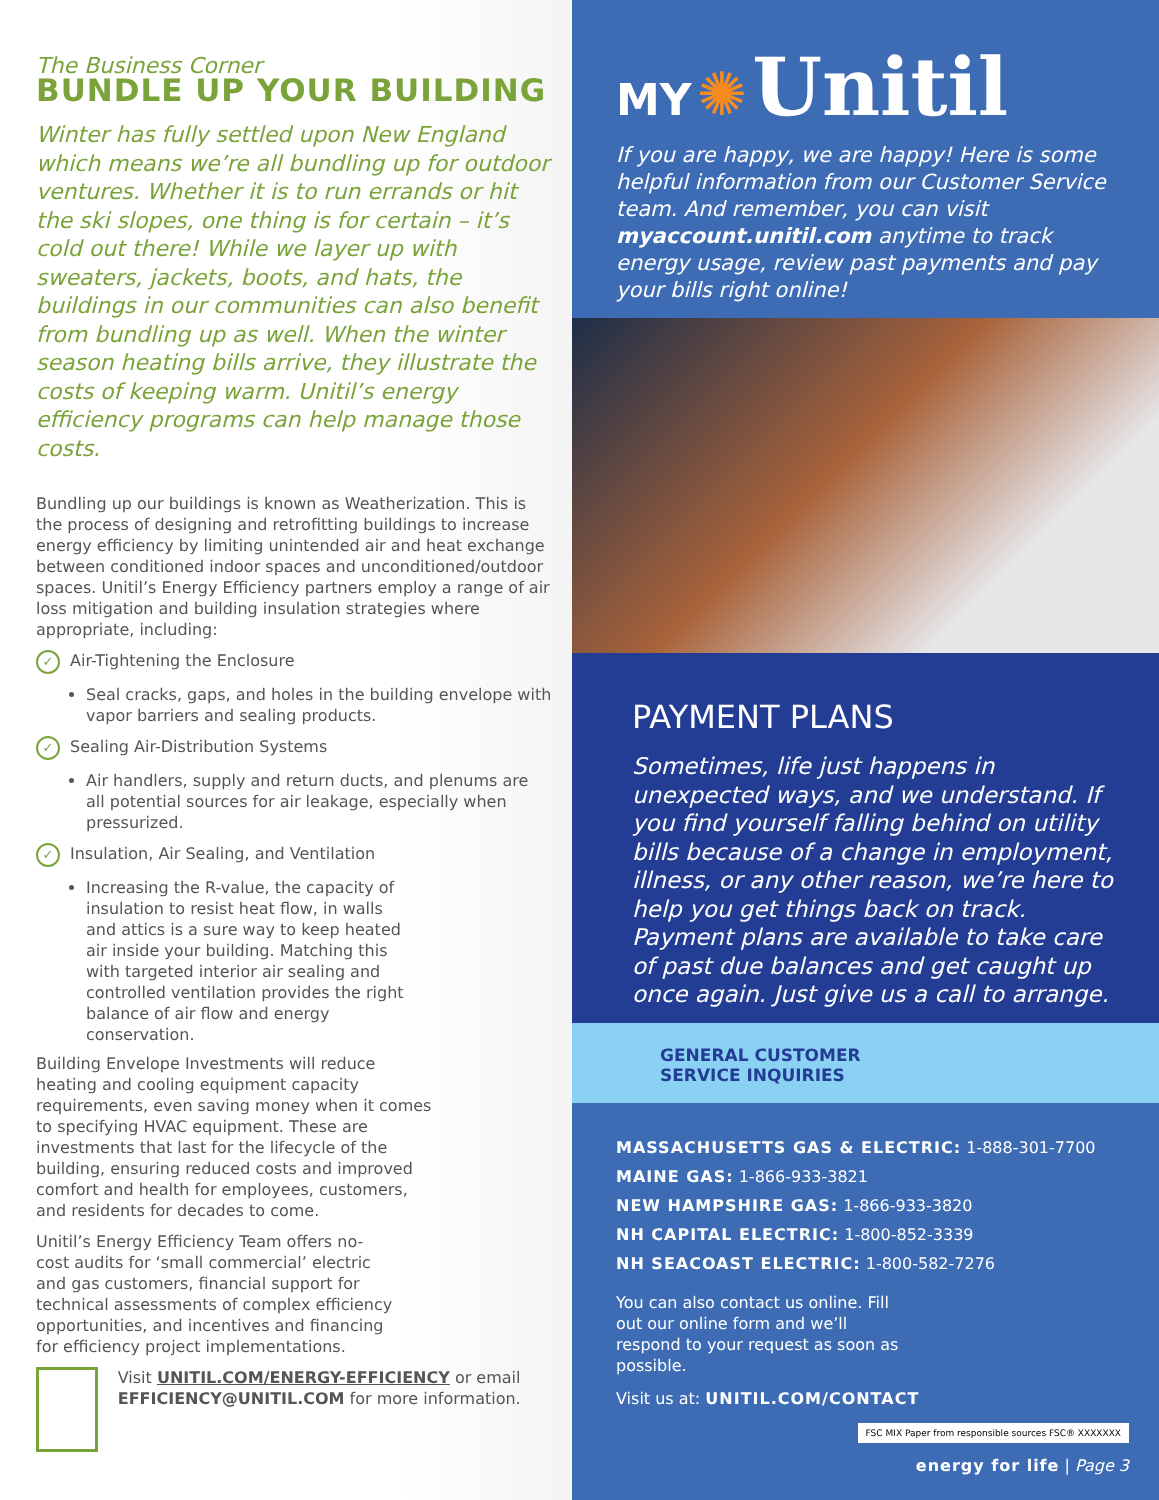The Business Corner
BUNDLE UP YOUR BUILDING
Winter has fully settled upon New England which means we’re all bundling up for outdoor ventures. Whether it is to run errands or hit the ski slopes, one thing is for certain – it’s cold out there! While we layer up with sweaters, jackets, boots, and hats, the buildings in our communities can also benefit from bundling up as well. When the winter season heating bills arrive, they illustrate the costs of keeping warm. Unitil’s energy efficiency programs can help manage those costs.
Bundling up our buildings is known as Weatherization. This is the process of designing and retrofitting buildings to increase energy efficiency by limiting unintended air and heat exchange between conditioned indoor spaces and unconditioned/outdoor spaces. Unitil’s Energy Efficiency partners employ a range of air loss mitigation and building insulation strategies where appropriate, including:
✓ Air-Tightening the Enclosure
Seal cracks, gaps, and holes in the building envelope with vapor barriers and sealing products.
✓ Sealing Air-Distribution Systems
Air handlers, supply and return ducts, and plenums are all potential sources for air leakage, especially when pressurized.
✓ Insulation, Air Sealing, and Ventilation
Increasing the R-value, the capacity of insulation to resist heat flow, in walls and attics is a sure way to keep heated air inside your building. Matching this with targeted interior air sealing and controlled ventilation provides the right balance of air flow and energy conservation.
Building Envelope Investments will reduce heating and cooling equipment capacity requirements, even saving money when it comes to specifying HVAC equipment. These are investments that last for the lifecycle of the building, ensuring reduced costs and improved comfort and health for employees, customers, and residents for decades to come.
Unitil’s Energy Efficiency Team offers no-cost audits for ‘small commercial’ electric and gas customers, financial support for technical assessments of complex efficiency opportunities, and incentives and financing for efficiency project implementations.
Visit UNITIL.COM/ENERGY-EFFICIENCY or email EFFICIENCY@UNITIL.COM for more information.
MY ✺ Unitil
If you are happy, we are happy! Here is some helpful information from our Customer Service team. And remember, you can visit myaccount.unitil.com anytime to track energy usage, review past payments and pay your bills right online!
PAYMENT PLANS
Sometimes, life just happens in unexpected ways, and we understand. If you find yourself falling behind on utility bills because of a change in employment, illness, or any other reason, we’re here to help you get things back on track. Payment plans are available to take care of past due balances and get caught up once again. Just give us a call to arrange.
GENERAL CUSTOMER
SERVICE INQUIRIES
MASSACHUSETTS GAS & ELECTRIC: 1-888-301-7700
MAINE GAS: 1-866-933-3821
NEW HAMPSHIRE GAS: 1-866-933-3820
NH CAPITAL ELECTRIC: 1-800-852-3339
NH SEACOAST ELECTRIC: 1-800-582-7276
You can also contact us online. Fill out our online form and we’ll respond to your request as soon as possible.
Visit us at: UNITIL.COM/CONTACT
FSC MIX Paper from responsible sources FSC® XXXXXXX
energy for life | Page 3